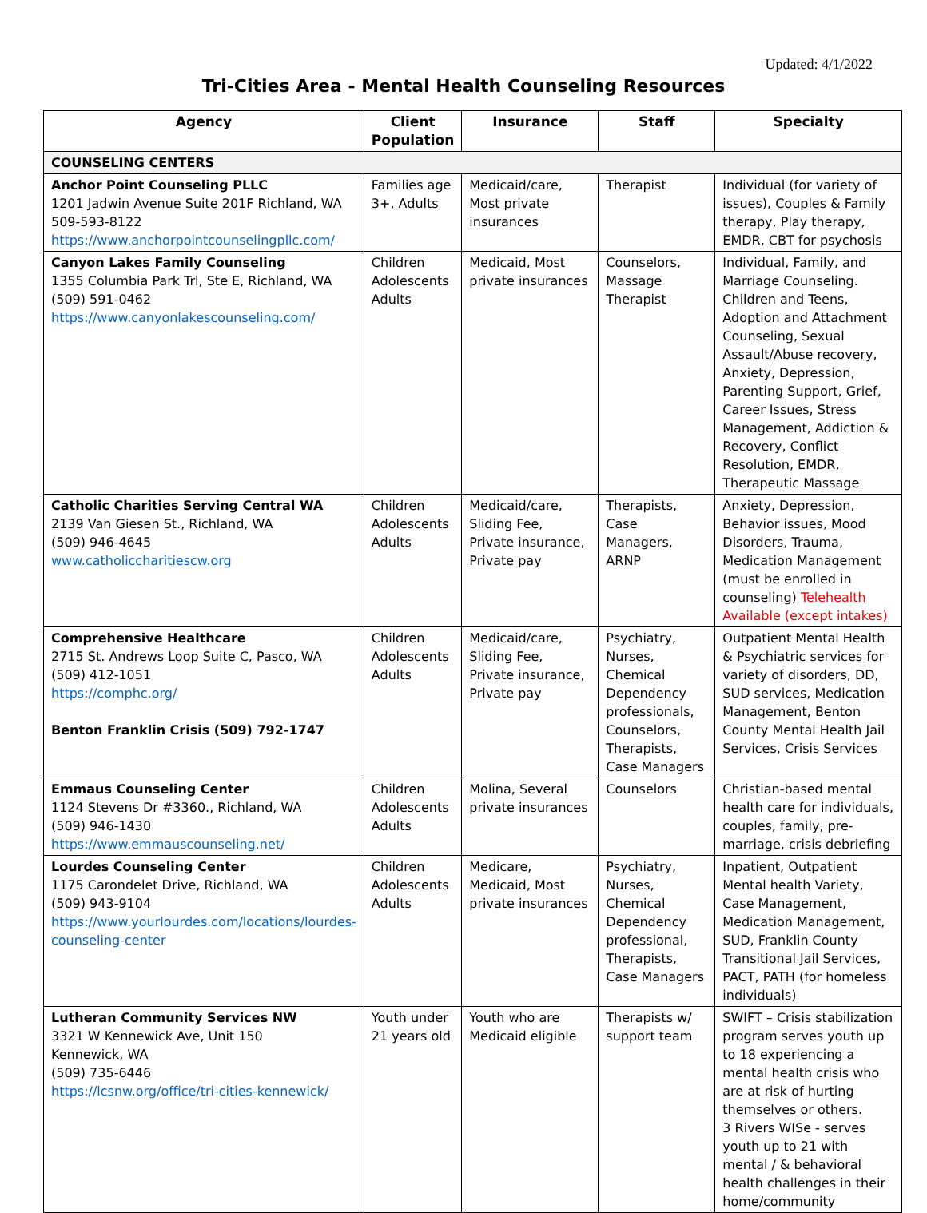Updated: 4/1/2022
Tri-Cities Area - Mental Health Counseling Resources
| Agency | Client Population | Insurance | Staff | Specialty |
| --- | --- | --- | --- | --- |
| COUNSELING CENTERS | | | | |
| Anchor Point Counseling PLLC 1201 Jadwin Avenue Suite 201F Richland, WA 509-593-8122 https://www.anchorpointcounselingpllc.com/ | Families age 3+, Adults | Medicaid/care, Most private insurances | Therapist | Individual (for variety of issues), Couples & Family therapy, Play therapy, EMDR, CBT for psychosis |
| Canyon Lakes Family Counseling 1355 Columbia Park Trl, Ste E, Richland, WA (509) 591-0462 https://www.canyonlakescounseling.com/ | Children Adolescents Adults | Medicaid, Most private insurances | Counselors, Massage Therapist | Individual, Family, and Marriage Counseling. Children and Teens, Adoption and Attachment Counseling, Sexual Assault/Abuse recovery, Anxiety, Depression, Parenting Support, Grief, Career Issues, Stress Management, Addiction & Recovery, Conflict Resolution, EMDR, Therapeutic Massage |
| Catholic Charities Serving Central WA 2139 Van Giesen St., Richland, WA (509) 946-4645 www.catholiccharitiescw.org | Children Adolescents Adults | Medicaid/care, Sliding Fee, Private insurance, Private pay | Therapists, Case Managers, ARNP | Anxiety, Depression, Behavior issues, Mood Disorders, Trauma, Medication Management (must be enrolled in counseling) Telehealth Available (except intakes) |
| Comprehensive Healthcare 2715 St. Andrews Loop Suite C, Pasco, WA (509) 412-1051 https://comphc.org/ Benton Franklin Crisis (509) 792-1747 | Children Adolescents Adults | Medicaid/care, Sliding Fee, Private insurance, Private pay | Psychiatry, Nurses, Chemical Dependency professionals, Counselors, Therapists, Case Managers | Outpatient Mental Health & Psychiatric services for variety of disorders, DD, SUD services, Medication Management, Benton County Mental Health Jail Services, Crisis Services |
| Emmaus Counseling Center 1124 Stevens Dr #3360., Richland, WA (509) 946-1430 https://www.emmauscounseling.net/ | Children Adolescents Adults | Molina, Several private insurances | Counselors | Christian-based mental health care for individuals, couples, family, pre-marriage, crisis debriefing |
| Lourdes Counseling Center 1175 Carondelet Drive, Richland, WA (509) 943-9104 https://www.yourlourdes.com/locations/lourdes-counseling-center | Children Adolescents Adults | Medicare, Medicaid, Most private insurances | Psychiatry, Nurses, Chemical Dependency professional, Therapists, Case Managers | Inpatient, Outpatient Mental health Variety, Case Management, Medication Management, SUD, Franklin County Transitional Jail Services, PACT, PATH (for homeless individuals) |
| Lutheran Community Services NW 3321 W Kennewick Ave, Unit 150 Kennewick, WA (509) 735-6446 https://lcsnw.org/office/tri-cities-kennewick/ | Youth under 21 years old | Youth who are Medicaid eligible | Therapists w/ support team | SWIFT – Crisis stabilization program serves youth up to 18 experiencing a mental health crisis who are at risk of hurting themselves or others. 3 Rivers WISe - serves youth up to 21 with mental / & behavioral health challenges in their home/community |